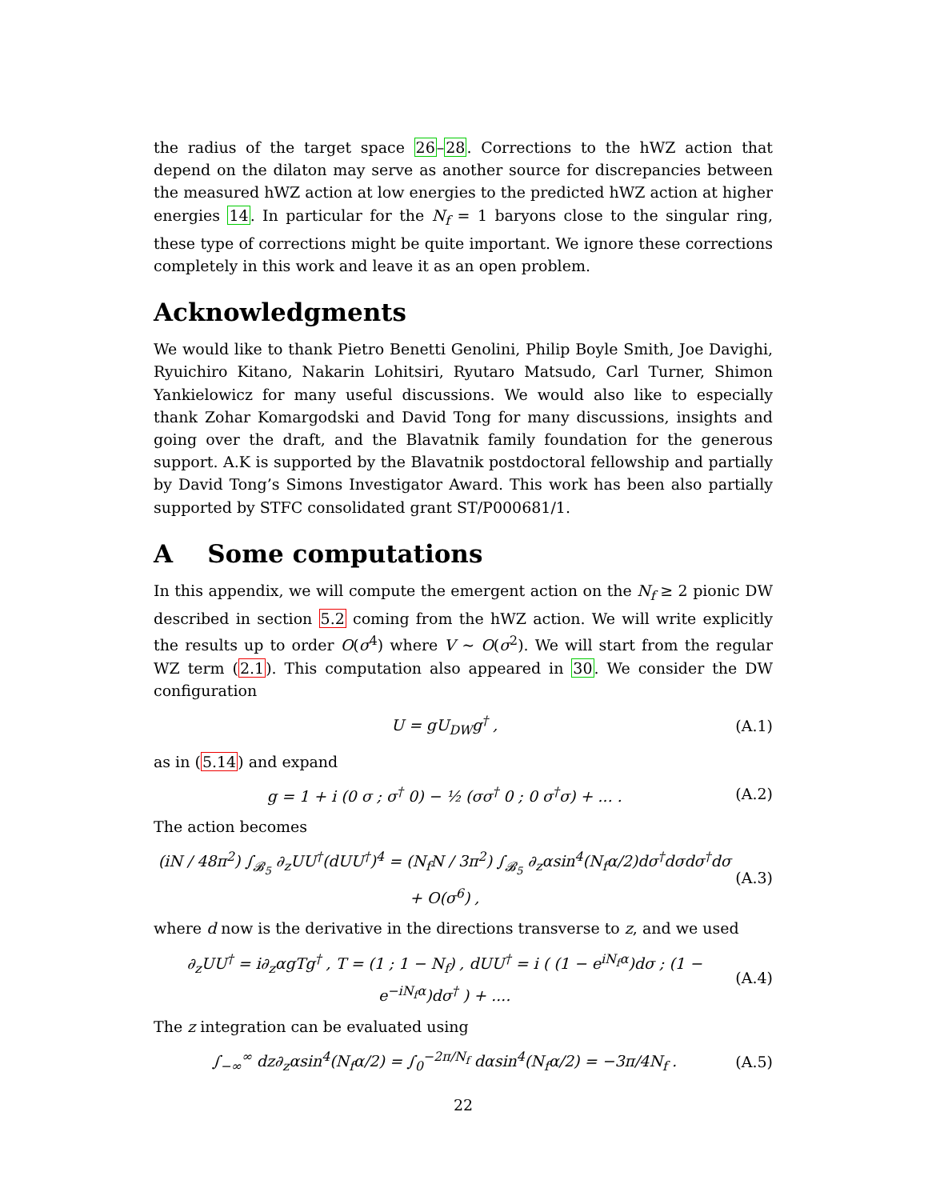the radius of the target space 26–28. Corrections to the hWZ action that depend on the dilaton may serve as another source for discrepancies between the measured hWZ action at low energies to the predicted hWZ action at higher energies 14. In particular for the N<sub>f</sub> = 1 baryons close to the singular ring, these type of corrections might be quite important. We ignore these corrections completely in this work and leave it as an open problem.
Acknowledgments
We would like to thank Pietro Benetti Genolini, Philip Boyle Smith, Joe Davighi, Ryuichiro Kitano, Nakarin Lohitsiri, Ryutaro Matsudo, Carl Turner, Shimon Yankielowicz for many useful discussions. We would also like to especially thank Zohar Komargodski and David Tong for many discussions, insights and going over the draft, and the Blavatnik family foundation for the generous support. A.K is supported by the Blavatnik postdoctoral fellowship and partially by David Tong’s Simons Investigator Award. This work has been also partially supported by STFC consolidated grant ST/P000681/1.
A Some computations
In this appendix, we will compute the emergent action on the N<sub>f</sub> ≥ 2 pionic DW described in section 5.2 coming from the hWZ action. We will write explicitly the results up to order O(σ<sup>4</sup>) where V ∼ O(σ<sup>2</sup>). We will start from the regular WZ term (2.1). This computation also appeared in 30. We consider the DW configuration
U = gU<sub>DW</sub>g<sup>†</sup> , (A.1)
as in (5.14) and expand
g = 1 + i (0 σ ; σ<sup>†</sup> 0) − ½ (σσ<sup>†</sup> 0 ; 0 σ<sup>†</sup>σ) + ... . (A.2)
The action becomes
(iN / 48π<sup>2</sup>) ∫<sub>𝓑<sub>5</sub></sub> ∂<sub>z</sub>UU<sup>†</sup>(dUU<sup>†</sup>)<sup>4</sup> = (N<sub>f</sub>N / 3π<sup>2</sup>) ∫<sub>𝓑<sub>5</sub></sub> ∂<sub>z</sub>αsin<sup>4</sup>(N<sub>f</sub>α/2)dσ<sup>†</sup>dσdσ<sup>†</sup>dσ + O(σ<sup>6</sup>) , (A.3)
where d now is the derivative in the directions transverse to z, and we used
∂<sub>z</sub>UU<sup>†</sup> = i∂<sub>z</sub>αgTg<sup>†</sup> , T = (1 ; 1 − N<sub>f</sub>) , dUU<sup>†</sup> = i ( (1 − e<sup>iN<sub>f</sub>α</sup>)dσ ; (1 − e<sup>−iN<sub>f</sub>α</sup>)dσ<sup>†</sup> ) + .... (A.4)
The z integration can be evaluated using
∫<sub>−∞</sub><sup>∞</sup> dz∂<sub>z</sub>αsin<sup>4</sup>(N<sub>f</sub>α/2) = ∫<sub>0</sub><sup>−2π/N<sub>f</sub></sup> dαsin<sup>4</sup>(N<sub>f</sub>α/2) = −3π/4N<sub>f</sub> . (A.5)
22